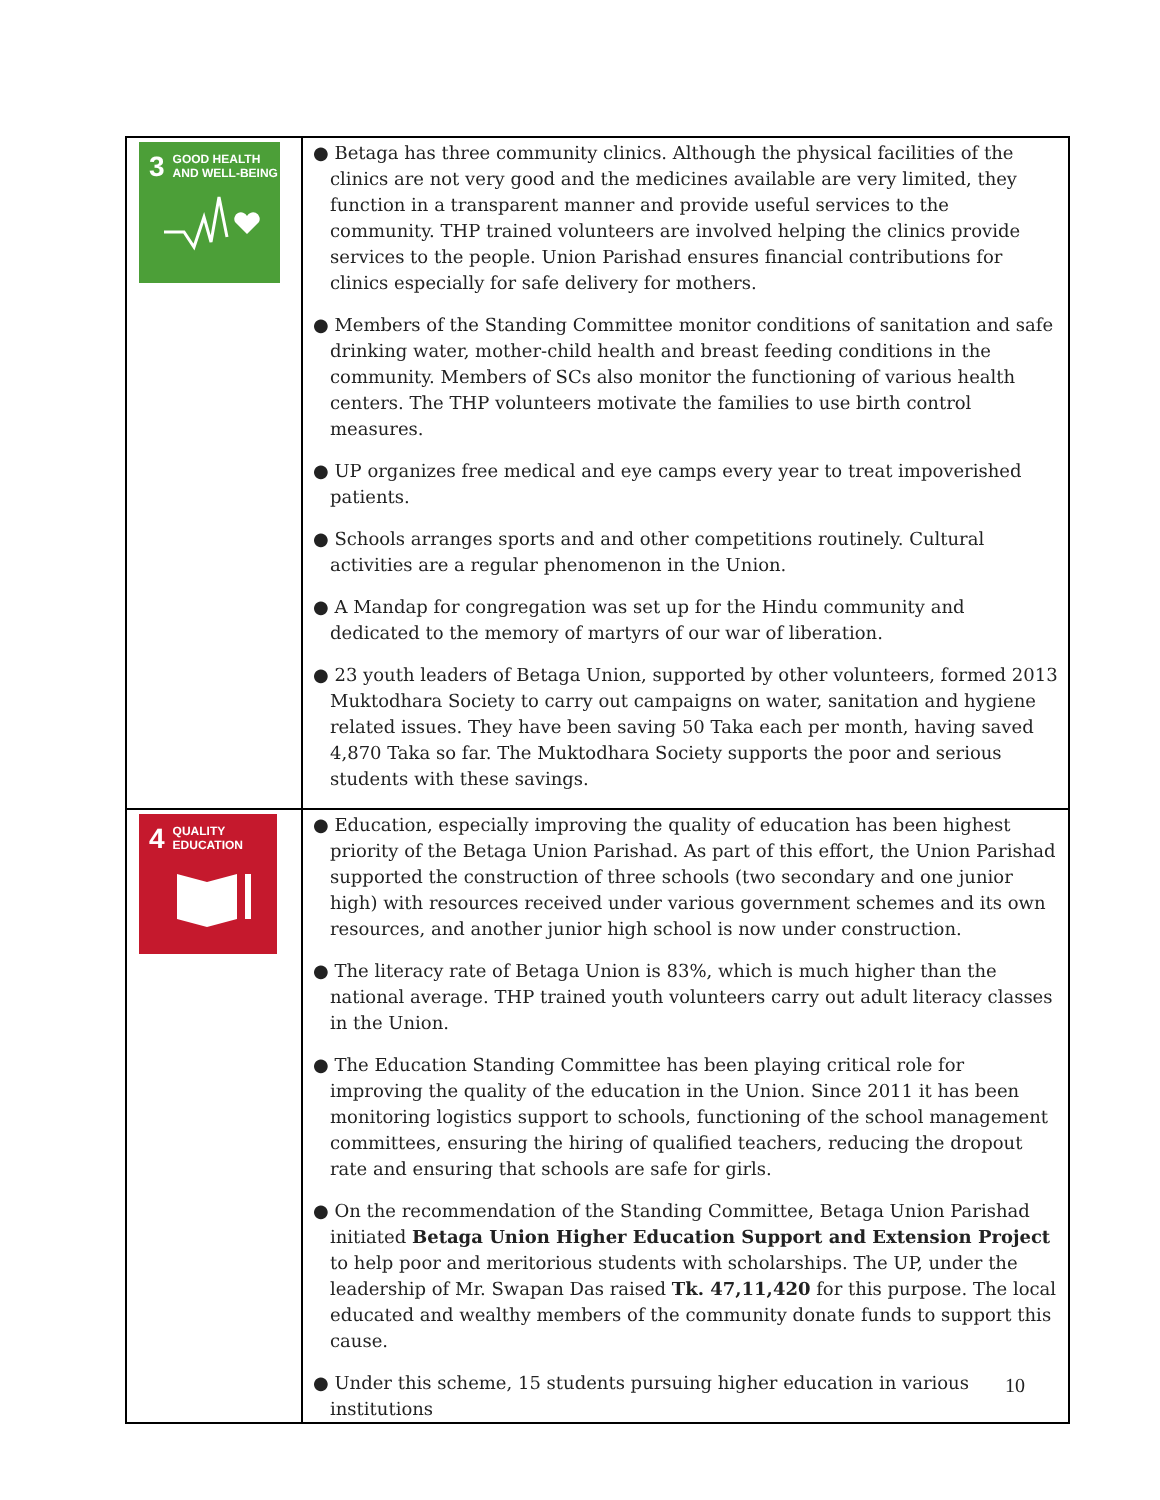| 3 GOOD HEALTH AND WELL-BEING | ● Betaga has three community clinics. Although the physical facilities of the clinics are not very good and the medicines available are very limited, they function in a transparent manner and provide useful services to the community. THP trained volunteers are involved helping the clinics provide services to the people. Union Parishad ensures financial contributions for clinics especially for safe delivery for mothers. ● Members of the Standing Committee monitor conditions of sanitation and safe drinking water, mother-child health and breast feeding conditions in the community. Members of SCs also monitor the functioning of various health centers. The THP volunteers motivate the families to use birth control measures. ● UP organizes free medical and eye camps every year to treat impoverished patients. ● Schools arranges sports and and other competitions routinely. Cultural activities are a regular phenomenon in the Union. ● A Mandap for congregation was set up for the Hindu community and dedicated to the memory of martyrs of our war of liberation. ● 23 youth leaders of Betaga Union, supported by other volunteers, formed 2013 Muktodhara Society to carry out campaigns on water, sanitation and hygiene related issues. They have been saving 50 Taka each per month, having saved 4,870 Taka so far. The Muktodhara Society supports the poor and serious students with these savings. |
| 4 QUALITY EDUCATION | ● Education, especially improving the quality of education has been highest priority of the Betaga Union Parishad. As part of this effort, the Union Parishad supported the construction of three schools (two secondary and one junior high) with resources received under various government schemes and its own resources, and another junior high school is now under construction. ● The literacy rate of Betaga Union is 83%, which is much higher than the national average. THP trained youth volunteers carry out adult literacy classes in the Union. ● The Education Standing Committee has been playing critical role for improving the quality of the education in the Union. Since 2011 it has been monitoring logistics support to schools, functioning of the school management committees, ensuring the hiring of qualified teachers, reducing the dropout rate and ensuring that schools are safe for girls. ● On the recommendation of the Standing Committee, Betaga Union Parishad initiated Betaga Union Higher Education Support and Extension Project to help poor and meritorious students with scholarships. The UP, under the leadership of Mr. Swapan Das raised Tk. 47,11,420 for this purpose. The local educated and wealthy members of the community donate funds to support this cause. ● Under this scheme, 15 students pursuing higher education in various institutions |
10